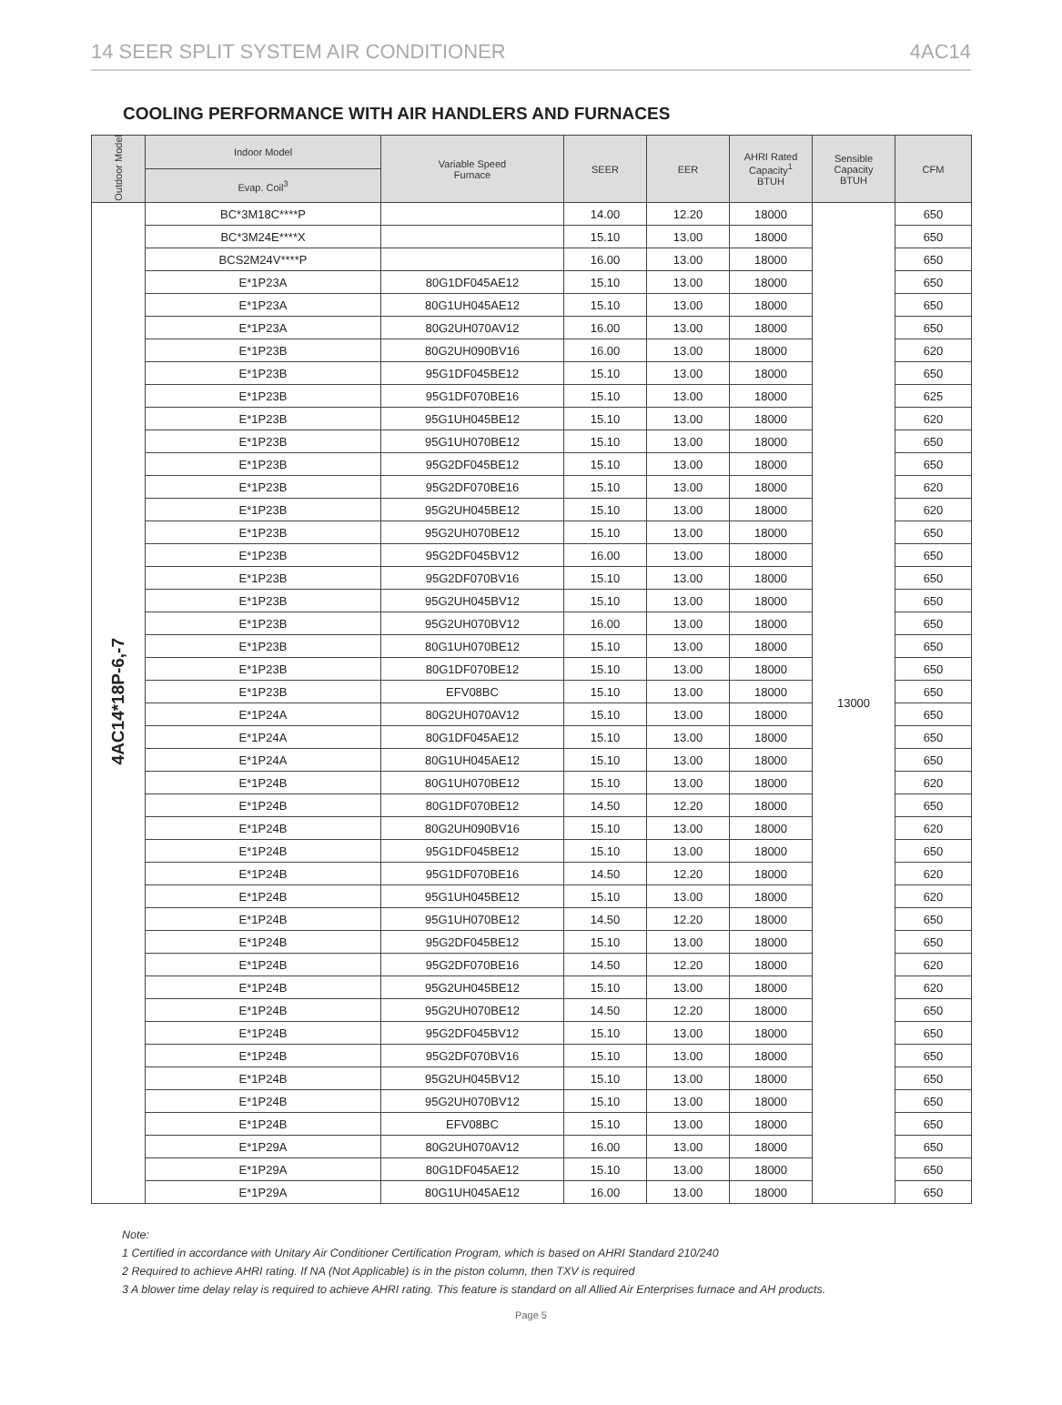14 SEER SPLIT SYSTEM AIR CONDITIONER 4AC14
COOLING PERFORMANCE WITH AIR HANDLERS AND FURNACES
| Outdoor Model | Indoor Model | Variable Speed Furnace | SEER | EER | AHRI Rated Capacity<sup>1</sup> BTUH | Sensible Capacity BTUH | CFM |
| --- | --- | --- | --- | --- | --- | --- | --- |
| | Evap. Coil<sup>3</sup> | | | | | | |
| 4AC14*18P-6,-7 | BC*3M18C****P | | 14.00 | 12.20 | 18000 | 13000 | 650 |
| | BC*3M24E****X | | 15.10 | 13.00 | 18000 | | 650 |
| | BCS2M24V****P | | 16.00 | 13.00 | 18000 | | 650 |
| | E*1P23A | 80G1DF045AE12 | 15.10 | 13.00 | 18000 | | 650 |
| | E*1P23A | 80G1UH045AE12 | 15.10 | 13.00 | 18000 | | 650 |
| | E*1P23A | 80G2UH070AV12 | 16.00 | 13.00 | 18000 | | 650 |
| | E*1P23B | 80G2UH090BV16 | 16.00 | 13.00 | 18000 | | 620 |
| | E*1P23B | 95G1DF045BE12 | 15.10 | 13.00 | 18000 | | 650 |
| | E*1P23B | 95G1DF070BE16 | 15.10 | 13.00 | 18000 | | 625 |
| | E*1P23B | 95G1UH045BE12 | 15.10 | 13.00 | 18000 | | 620 |
| | E*1P23B | 95G1UH070BE12 | 15.10 | 13.00 | 18000 | | 650 |
| | E*1P23B | 95G2DF045BE12 | 15.10 | 13.00 | 18000 | | 650 |
| | E*1P23B | 95G2DF070BE16 | 15.10 | 13.00 | 18000 | | 620 |
| | E*1P23B | 95G2UH045BE12 | 15.10 | 13.00 | 18000 | | 620 |
| | E*1P23B | 95G2UH070BE12 | 15.10 | 13.00 | 18000 | | 650 |
| | E*1P23B | 95G2DF045BV12 | 16.00 | 13.00 | 18000 | | 650 |
| | E*1P23B | 95G2DF070BV16 | 15.10 | 13.00 | 18000 | | 650 |
| | E*1P23B | 95G2UH045BV12 | 15.10 | 13.00 | 18000 | | 650 |
| | E*1P23B | 95G2UH070BV12 | 16.00 | 13.00 | 18000 | | 650 |
| | E*1P23B | 80G1UH070BE12 | 15.10 | 13.00 | 18000 | | 650 |
| | E*1P23B | 80G1DF070BE12 | 15.10 | 13.00 | 18000 | | 650 |
| | E*1P23B | EFV08BC | 15.10 | 13.00 | 18000 | | 650 |
| | E*1P24A | 80G2UH070AV12 | 15.10 | 13.00 | 18000 | | 650 |
| | E*1P24A | 80G1DF045AE12 | 15.10 | 13.00 | 18000 | | 650 |
| | E*1P24A | 80G1UH045AE12 | 15.10 | 13.00 | 18000 | | 650 |
| | E*1P24B | 80G1UH070BE12 | 15.10 | 13.00 | 18000 | | 620 |
| | E*1P24B | 80G1DF070BE12 | 14.50 | 12.20 | 18000 | | 650 |
| | E*1P24B | 80G2UH090BV16 | 15.10 | 13.00 | 18000 | | 620 |
| | E*1P24B | 95G1DF045BE12 | 15.10 | 13.00 | 18000 | | 650 |
| | E*1P24B | 95G1DF070BE16 | 14.50 | 12.20 | 18000 | | 620 |
| | E*1P24B | 95G1UH045BE12 | 15.10 | 13.00 | 18000 | | 620 |
| | E*1P24B | 95G1UH070BE12 | 14.50 | 12.20 | 18000 | | 650 |
| | E*1P24B | 95G2DF045BE12 | 15.10 | 13.00 | 18000 | | 650 |
| | E*1P24B | 95G2DF070BE16 | 14.50 | 12.20 | 18000 | | 620 |
| | E*1P24B | 95G2UH045BE12 | 15.10 | 13.00 | 18000 | | 620 |
| | E*1P24B | 95G2UH070BE12 | 14.50 | 12.20 | 18000 | | 650 |
| | E*1P24B | 95G2DF045BV12 | 15.10 | 13.00 | 18000 | | 650 |
| | E*1P24B | 95G2DF070BV16 | 15.10 | 13.00 | 18000 | | 650 |
| | E*1P24B | 95G2UH045BV12 | 15.10 | 13.00 | 18000 | | 650 |
| | E*1P24B | 95G2UH070BV12 | 15.10 | 13.00 | 18000 | | 650 |
| | E*1P24B | EFV08BC | 15.10 | 13.00 | 18000 | | 650 |
| | E*1P29A | 80G2UH070AV12 | 16.00 | 13.00 | 18000 | | 650 |
| | E*1P29A | 80G1DF045AE12 | 15.10 | 13.00 | 18000 | | 650 |
| | E*1P29A | 80G1UH045AE12 | 16.00 | 13.00 | 18000 | | 650 |
Note:
1 Certified in accordance with Unitary Air Conditioner Certification Program, which is based on AHRI Standard 210/240
2 Required to achieve AHRI rating. If NA (Not Applicable) is in the piston column, then TXV is required
3 A blower time delay relay is required to achieve AHRI rating. This feature is standard on all Allied Air Enterprises furnace and AH products.
Page 5